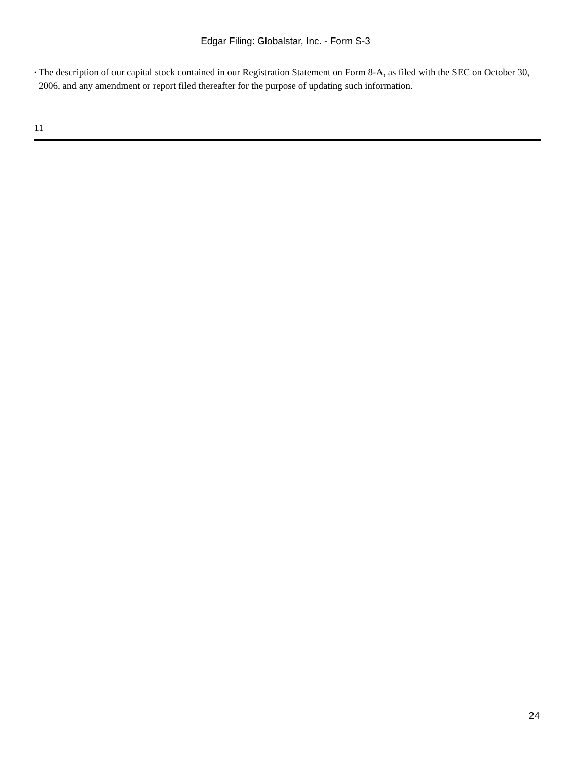Edgar Filing: Globalstar, Inc. - Form S-3
• The description of our capital stock contained in our Registration Statement on Form 8-A, as filed with the SEC on October 30, 2006, and any amendment or report filed thereafter for the purpose of updating such information.
11
24